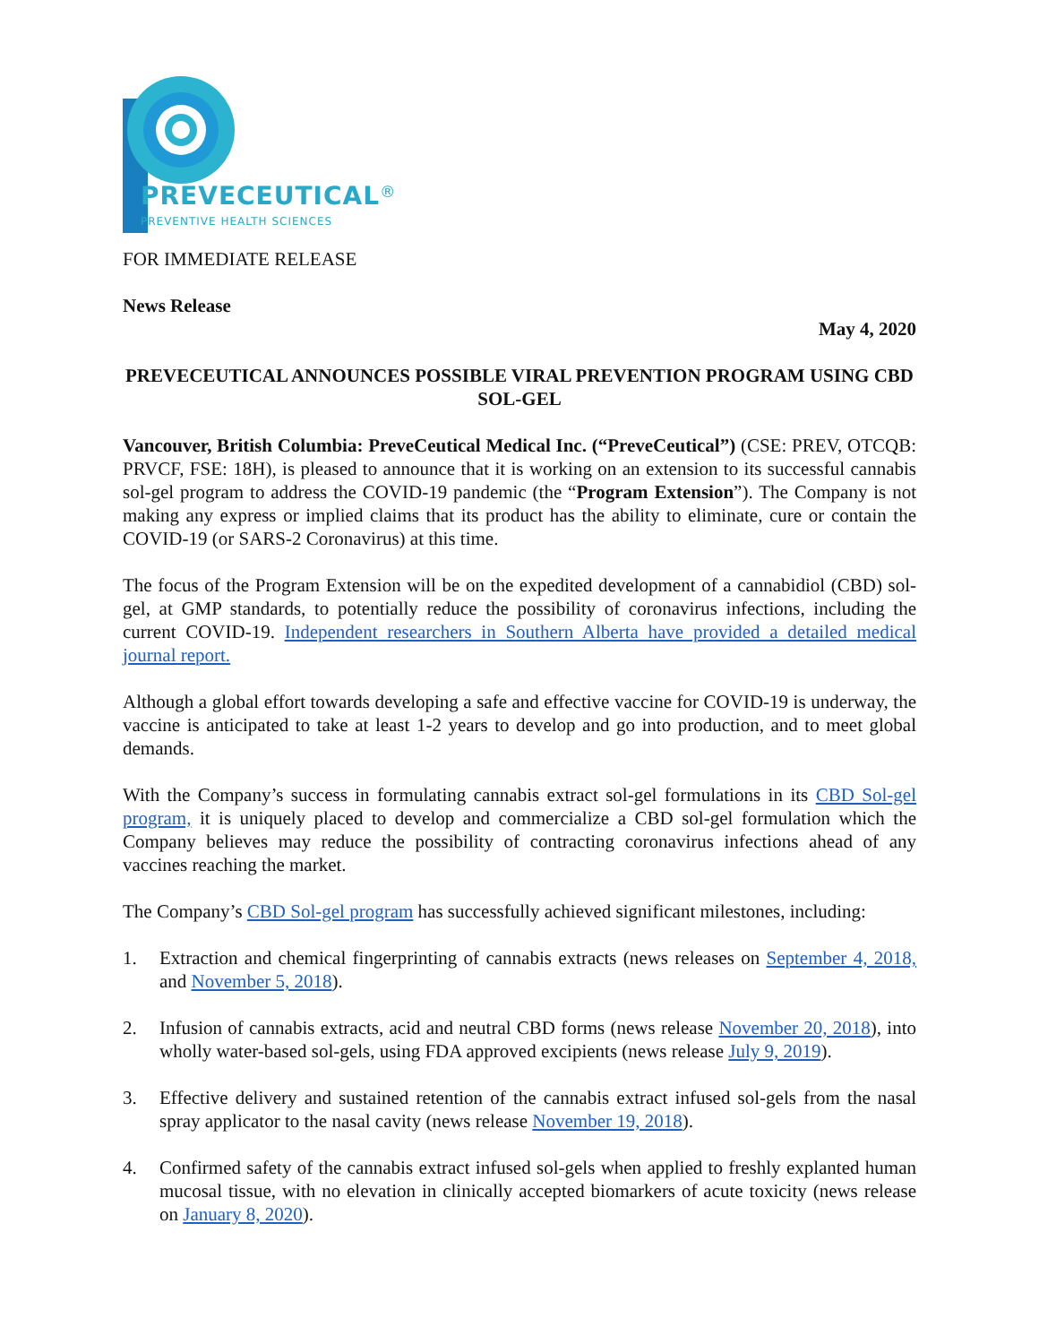PREVECEUTICAL<sup>®</sup>
PREVENTIVE HEALTH SCIENCES
FOR IMMEDIATE RELEASE
News Release
May 4, 2020
PREVECEUTICAL ANNOUNCES POSSIBLE VIRAL PREVENTION PROGRAM USING CBD SOL-GEL
Vancouver, British Columbia: PreveCeutical Medical Inc. (“PreveCeutical”) (CSE: PREV, OTCQB: PRVCF, FSE: 18H), is pleased to announce that it is working on an extension to its successful cannabis sol-gel program to address the COVID-19 pandemic (the “Program Extension”). The Company is not making any express or implied claims that its product has the ability to eliminate, cure or contain the COVID-19 (or SARS-2 Coronavirus) at this time.
The focus of the Program Extension will be on the expedited development of a cannabidiol (CBD) sol-gel, at GMP standards, to potentially reduce the possibility of coronavirus infections, including the current COVID-19. Independent researchers in Southern Alberta have provided a detailed medical journal report.
Although a global effort towards developing a safe and effective vaccine for COVID-19 is underway, the vaccine is anticipated to take at least 1-2 years to develop and go into production, and to meet global demands.
With the Company’s success in formulating cannabis extract sol-gel formulations in its CBD Sol-gel program, it is uniquely placed to develop and commercialize a CBD sol-gel formulation which the Company believes may reduce the possibility of contracting coronavirus infections ahead of any vaccines reaching the market.
The Company’s CBD Sol-gel program has successfully achieved significant milestones, including:
1. Extraction and chemical fingerprinting of cannabis extracts (news releases on September 4, 2018, and November 5, 2018).
2. Infusion of cannabis extracts, acid and neutral CBD forms (news release November 20, 2018), into wholly water-based sol-gels, using FDA approved excipients (news release July 9, 2019).
3. Effective delivery and sustained retention of the cannabis extract infused sol-gels from the nasal spray applicator to the nasal cavity (news release November 19, 2018).
4. Confirmed safety of the cannabis extract infused sol-gels when applied to freshly explanted human mucosal tissue, with no elevation in clinically accepted biomarkers of acute toxicity (news release on January 8, 2020).